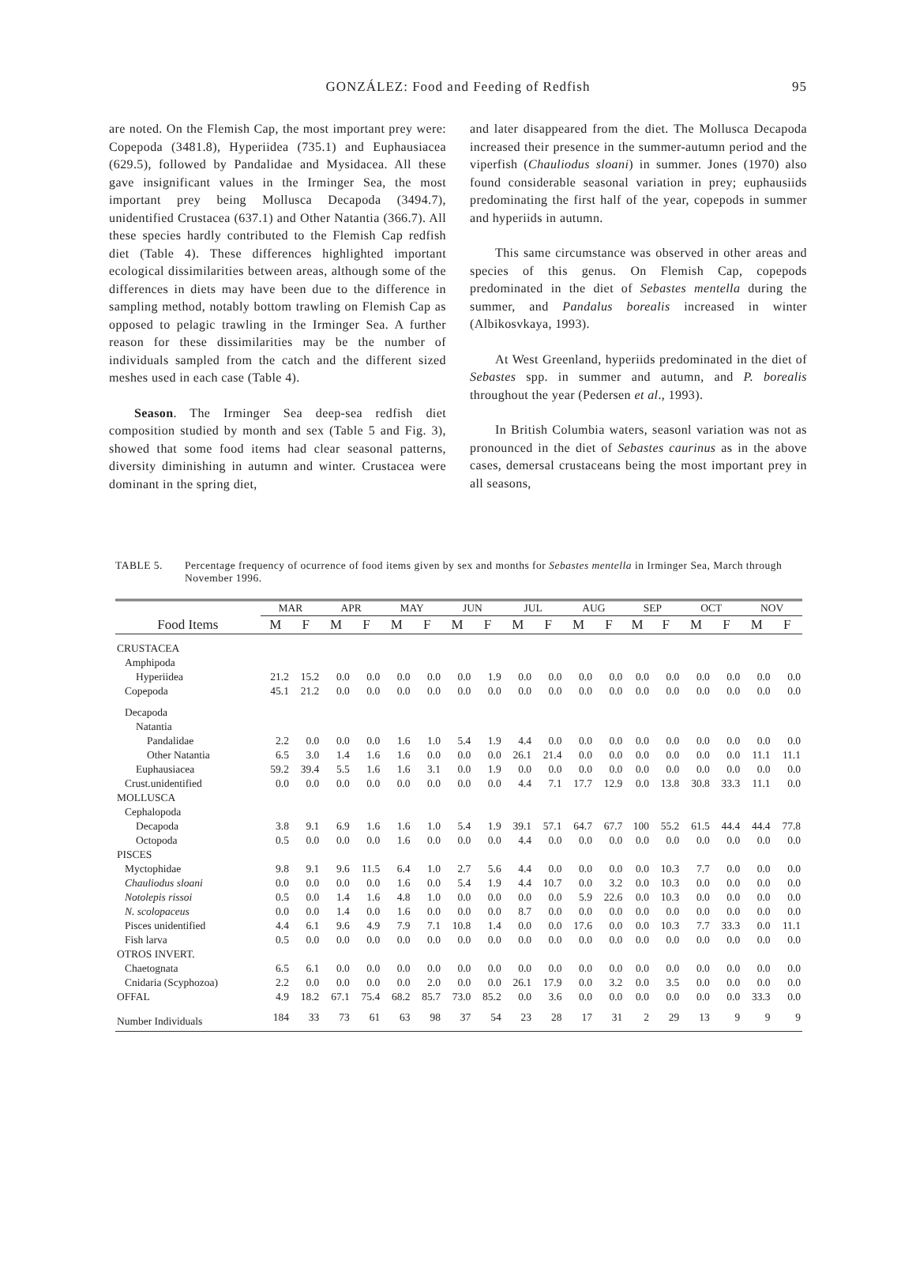GONZÁLEZ: Food and Feeding of Redfish
95
are noted. On the Flemish Cap, the most important prey were: Copepoda (3481.8), Hyperiidea (735.1) and Euphausiacea (629.5), followed by Pandalidae and Mysidacea. All these gave insignificant values in the Irminger Sea, the most important prey being Mollusca Decapoda (3494.7), unidentified Crustacea (637.1) and Other Natantia (366.7). All these species hardly contributed to the Flemish Cap redfish diet (Table 4). These differences highlighted important ecological dissimilarities between areas, although some of the differences in diets may have been due to the difference in sampling method, notably bottom trawling on Flemish Cap as opposed to pelagic trawling in the Irminger Sea. A further reason for these dissimilarities may be the number of individuals sampled from the catch and the different sized meshes used in each case (Table 4).
Season. The Irminger Sea deep-sea redfish diet composition studied by month and sex (Table 5 and Fig. 3), showed that some food items had clear seasonal patterns, diversity diminishing in autumn and winter. Crustacea were dominant in the spring diet,
and later disappeared from the diet. The Mollusca Decapoda increased their presence in the summer-autumn period and the viperfish (Chauliodus sloani) in summer. Jones (1970) also found considerable seasonal variation in prey; euphausiids predominating the first half of the year, copepods in summer and hyperiids in autumn.
This same circumstance was observed in other areas and species of this genus. On Flemish Cap, copepods predominated in the diet of Sebastes mentella during the summer, and Pandalus borealis increased in winter (Albikosvkaya, 1993).
At West Greenland, hyperiids predominated in the diet of Sebastes spp. in summer and autumn, and P. borealis throughout the year (Pedersen et al., 1993).
In British Columbia waters, seasonl variation was not as pronounced in the diet of Sebastes caurinus as in the above cases, demersal crustaceans being the most important prey in all seasons,
TABLE 5. Percentage frequency of ocurrence of food items given by sex and months for Sebastes mentella in Irminger Sea, March through November 1996.
| | MAR | | APR | | MAY | | JUN | | JUL | | AUG | | SEP | | OCT | | NOV | |
| --- | --- | --- | --- | --- | --- | --- | --- | --- | --- | --- | --- | --- | --- | --- | --- | --- | --- | --- |
| Food Items | M | F | M | F | M | F | M | F | M | F | M | F | M | F | M | F | M | F |
| CRUSTACEA | | | | | | | | | | | | | | | | | | |
| Amphipoda | | | | | | | | | | | | | | | | | | |
| Hyperiidea | 21.2 | 15.2 | 0.0 | 0.0 | 0.0 | 0.0 | 0.0 | 1.9 | 0.0 | 0.0 | 0.0 | 0.0 | 0.0 | 0.0 | 0.0 | 0.0 | 0.0 | 0.0 |
| Copepoda | 45.1 | 21.2 | 0.0 | 0.0 | 0.0 | 0.0 | 0.0 | 0.0 | 0.0 | 0.0 | 0.0 | 0.0 | 0.0 | 0.0 | 0.0 | 0.0 | 0.0 | 0.0 |
| Decapoda | | | | | | | | | | | | | | | | | | |
| Natantia | | | | | | | | | | | | | | | | | | |
| Pandalidae | 2.2 | 0.0 | 0.0 | 0.0 | 1.6 | 1.0 | 5.4 | 1.9 | 4.4 | 0.0 | 0.0 | 0.0 | 0.0 | 0.0 | 0.0 | 0.0 | 0.0 | 0.0 |
| Other Natantia | 6.5 | 3.0 | 1.4 | 1.6 | 1.6 | 0.0 | 0.0 | 0.0 | 26.1 | 21.4 | 0.0 | 0.0 | 0.0 | 0.0 | 0.0 | 0.0 | 11.1 | 11.1 |
| Euphausiacea | 59.2 | 39.4 | 5.5 | 1.6 | 1.6 | 3.1 | 0.0 | 1.9 | 0.0 | 0.0 | 0.0 | 0.0 | 0.0 | 0.0 | 0.0 | 0.0 | 0.0 | 0.0 |
| Crust.unidentified | 0.0 | 0.0 | 0.0 | 0.0 | 0.0 | 0.0 | 0.0 | 0.0 | 4.4 | 7.1 | 17.7 | 12.9 | 0.0 | 13.8 | 30.8 | 33.3 | 11.1 | 0.0 |
| MOLLUSCA | | | | | | | | | | | | | | | | | | |
| Cephalopoda | | | | | | | | | | | | | | | | | | |
| Decapoda | 3.8 | 9.1 | 6.9 | 1.6 | 1.6 | 1.0 | 5.4 | 1.9 | 39.1 | 57.1 | 64.7 | 67.7 | 100 | 55.2 | 61.5 | 44.4 | 44.4 | 77.8 |
| Octopoda | 0.5 | 0.0 | 0.0 | 0.0 | 1.6 | 0.0 | 0.0 | 0.0 | 4.4 | 0.0 | 0.0 | 0.0 | 0.0 | 0.0 | 0.0 | 0.0 | 0.0 | 0.0 |
| PISCES | | | | | | | | | | | | | | | | | | |
| Myctophidae | 9.8 | 9.1 | 9.6 | 11.5 | 6.4 | 1.0 | 2.7 | 5.6 | 4.4 | 0.0 | 0.0 | 0.0 | 0.0 | 10.3 | 7.7 | 0.0 | 0.0 | 0.0 |
| Chauliodus sloani | 0.0 | 0.0 | 0.0 | 0.0 | 1.6 | 0.0 | 5.4 | 1.9 | 4.4 | 10.7 | 0.0 | 3.2 | 0.0 | 10.3 | 0.0 | 0.0 | 0.0 | 0.0 |
| Notolepis rissoi | 0.5 | 0.0 | 1.4 | 1.6 | 4.8 | 1.0 | 0.0 | 0.0 | 0.0 | 0.0 | 5.9 | 22.6 | 0.0 | 10.3 | 0.0 | 0.0 | 0.0 | 0.0 |
| N. scolopaceus | 0.0 | 0.0 | 1.4 | 0.0 | 1.6 | 0.0 | 0.0 | 0.0 | 8.7 | 0.0 | 0.0 | 0.0 | 0.0 | 0.0 | 0.0 | 0.0 | 0.0 | 0.0 |
| Pisces unidentified | 4.4 | 6.1 | 9.6 | 4.9 | 7.9 | 7.1 | 10.8 | 1.4 | 0.0 | 0.0 | 17.6 | 0.0 | 0.0 | 10.3 | 7.7 | 33.3 | 0.0 | 11.1 |
| Fish larva | 0.5 | 0.0 | 0.0 | 0.0 | 0.0 | 0.0 | 0.0 | 0.0 | 0.0 | 0.0 | 0.0 | 0.0 | 0.0 | 0.0 | 0.0 | 0.0 | 0.0 | 0.0 |
| OTROS INVERT. | | | | | | | | | | | | | | | | | | |
| Chaetognata | 6.5 | 6.1 | 0.0 | 0.0 | 0.0 | 0.0 | 0.0 | 0.0 | 0.0 | 0.0 | 0.0 | 0.0 | 0.0 | 0.0 | 0.0 | 0.0 | 0.0 | 0.0 |
| Cnidaria (Scyphozoa) | 2.2 | 0.0 | 0.0 | 0.0 | 0.0 | 2.0 | 0.0 | 0.0 | 26.1 | 17.9 | 0.0 | 3.2 | 0.0 | 3.5 | 0.0 | 0.0 | 0.0 | 0.0 |
| OFFAL | 4.9 | 18.2 | 67.1 | 75.4 | 68.2 | 85.7 | 73.0 | 85.2 | 0.0 | 3.6 | 0.0 | 0.0 | 0.0 | 0.0 | 0.0 | 0.0 | 33.3 | 0.0 |
| Number Individuals | 184 | 33 | 73 | 61 | 63 | 98 | 37 | 54 | 23 | 28 | 17 | 31 | 2 | 29 | 13 | 9 | 9 | 9 |